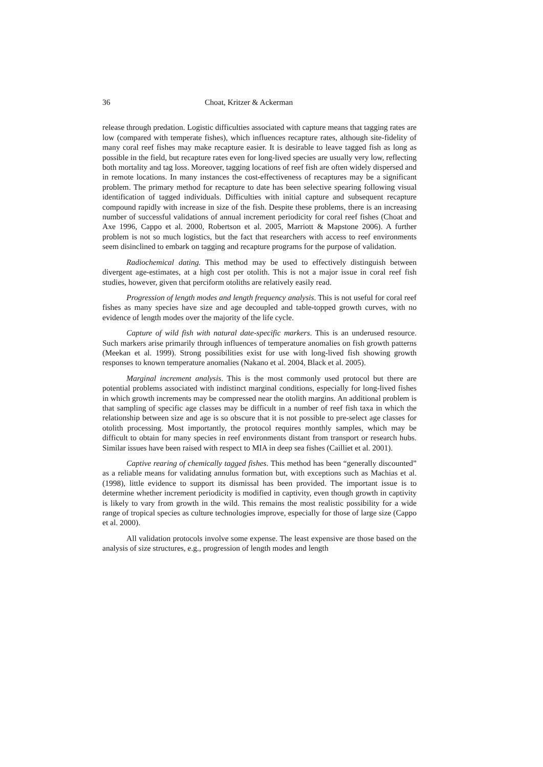36 Choat, Kritzer & Ackerman
release through predation. Logistic difficulties associated with capture means that tagging rates are low (compared with temperate fishes), which influences recapture rates, although site-fidelity of many coral reef fishes may make recapture easier. It is desirable to leave tagged fish as long as possible in the field, but recapture rates even for long-lived species are usually very low, reflecting both mortality and tag loss. Moreover, tagging locations of reef fish are often widely dispersed and in remote locations. In many instances the cost-effectiveness of recaptures may be a significant problem. The primary method for recapture to date has been selective spearing following visual identification of tagged individuals. Difficulties with initial capture and subsequent recapture compound rapidly with increase in size of the fish. Despite these problems, there is an increasing number of successful validations of annual increment periodicity for coral reef fishes (Choat and Axe 1996, Cappo et al. 2000, Robertson et al. 2005, Marriott & Mapstone 2006). A further problem is not so much logistics, but the fact that researchers with access to reef environments seem disinclined to embark on tagging and recapture programs for the purpose of validation.
Radiochemical dating. This method may be used to effectively distinguish between divergent age-estimates, at a high cost per otolith. This is not a major issue in coral reef fish studies, however, given that perciform otoliths are relatively easily read.
Progression of length modes and length frequency analysis. This is not useful for coral reef fishes as many species have size and age decoupled and table-topped growth curves, with no evidence of length modes over the majority of the life cycle.
Capture of wild fish with natural date-specific markers. This is an underused resource. Such markers arise primarily through influences of temperature anomalies on fish growth patterns (Meekan et al. 1999). Strong possibilities exist for use with long-lived fish showing growth responses to known temperature anomalies (Nakano et al. 2004, Black et al. 2005).
Marginal increment analysis. This is the most commonly used protocol but there are potential problems associated with indistinct marginal conditions, especially for long-lived fishes in which growth increments may be compressed near the otolith margins. An additional problem is that sampling of specific age classes may be difficult in a number of reef fish taxa in which the relationship between size and age is so obscure that it is not possible to pre-select age classes for otolith processing. Most importantly, the protocol requires monthly samples, which may be difficult to obtain for many species in reef environments distant from transport or research hubs. Similar issues have been raised with respect to MIA in deep sea fishes (Cailliet et al. 2001).
Captive rearing of chemically tagged fishes. This method has been “generally discounted” as a reliable means for validating annulus formation but, with exceptions such as Machias et al. (1998), little evidence to support its dismissal has been provided. The important issue is to determine whether increment periodicity is modified in captivity, even though growth in captivity is likely to vary from growth in the wild. This remains the most realistic possibility for a wide range of tropical species as culture technologies improve, especially for those of large size (Cappo et al. 2000).
All validation protocols involve some expense. The least expensive are those based on the analysis of size structures, e.g., progression of length modes and length